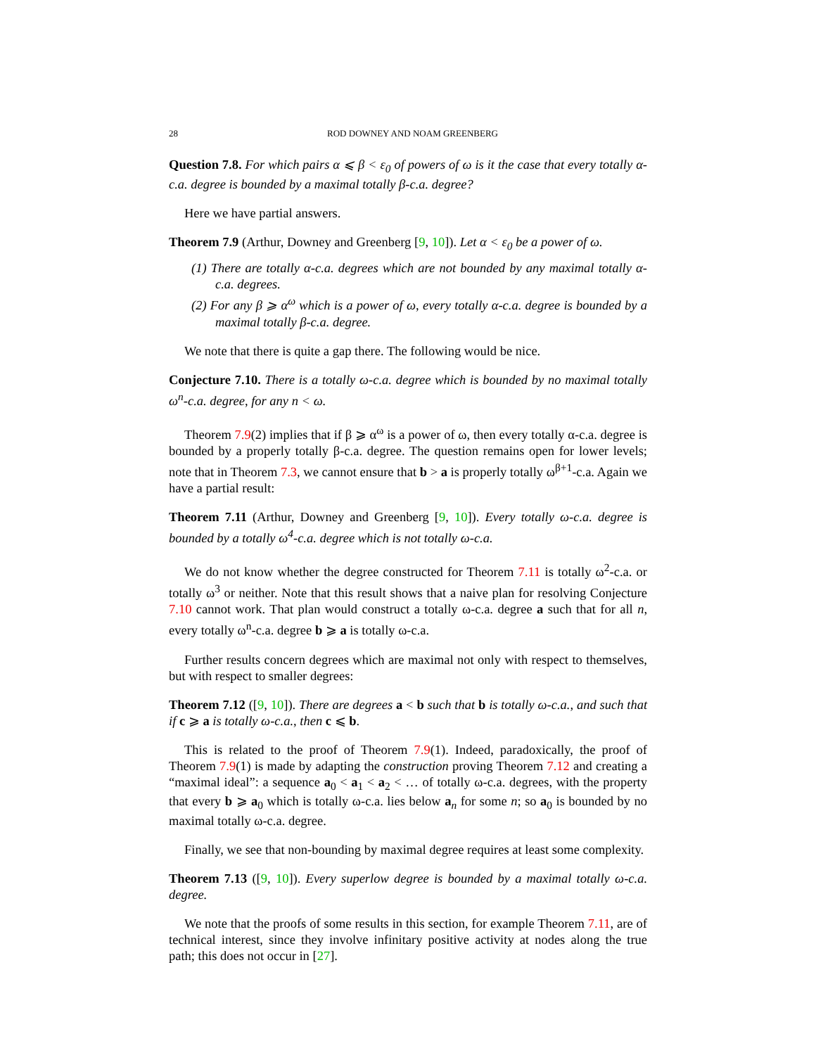28 ROD DOWNEY AND NOAM GREENBERG
Question 7.8. For which pairs α ⩽ β < ε<sub>0</sub> of powers of ω is it the case that every totally α-c.a. degree is bounded by a maximal totally β-c.a. degree?
Here we have partial answers.
Theorem 7.9 (Arthur, Downey and Greenberg [9, 10]). Let α < ε<sub>0</sub> be a power of ω.
(1) There are totally α-c.a. degrees which are not bounded by any maximal totally α-c.a. degrees.
(2) For any β ⩾ α<sup>ω</sup> which is a power of ω, every totally α-c.a. degree is bounded by a maximal totally β-c.a. degree.
We note that there is quite a gap there. The following would be nice.
Conjecture 7.10. There is a totally ω-c.a. degree which is bounded by no maximal totally ω<sup>n</sup>-c.a. degree, for any n < ω.
Theorem 7.9(2) implies that if β ⩾ α<sup>ω</sup> is a power of ω, then every totally α-c.a. degree is bounded by a properly totally β-c.a. degree. The question remains open for lower levels; note that in Theorem 7.3, we cannot ensure that b > a is properly totally ω<sup>β+1</sup>-c.a. Again we have a partial result:
Theorem 7.11 (Arthur, Downey and Greenberg [9, 10]). Every totally ω-c.a. degree is bounded by a totally ω<sup>4</sup>-c.a. degree which is not totally ω-c.a.
We do not know whether the degree constructed for Theorem 7.11 is totally ω<sup>2</sup>-c.a. or totally ω<sup>3</sup> or neither. Note that this result shows that a naive plan for resolving Conjecture 7.10 cannot work. That plan would construct a totally ω-c.a. degree a such that for all n, every totally ω<sup>n</sup>-c.a. degree b ⩾ a is totally ω-c.a.
Further results concern degrees which are maximal not only with respect to themselves, but with respect to smaller degrees:
Theorem 7.12 ([9, 10]). There are degrees a < b such that b is totally ω-c.a., and such that if c ⩾ a is totally ω-c.a., then c ⩽ b.
This is related to the proof of Theorem 7.9(1). Indeed, paradoxically, the proof of Theorem 7.9(1) is made by adapting the construction proving Theorem 7.12 and creating a “maximal ideal”: a sequence a<sub>0</sub> < a<sub>1</sub> < a<sub>2</sub> < … of totally ω-c.a. degrees, with the property that every b ⩾ a<sub>0</sub> which is totally ω-c.a. lies below a<sub>n</sub> for some n; so a<sub>0</sub> is bounded by no maximal totally ω-c.a. degree.
Finally, we see that non-bounding by maximal degree requires at least some complexity.
Theorem 7.13 ([9, 10]). Every superlow degree is bounded by a maximal totally ω-c.a. degree.
We note that the proofs of some results in this section, for example Theorem 7.11, are of technical interest, since they involve infinitary positive activity at nodes along the true path; this does not occur in [27].